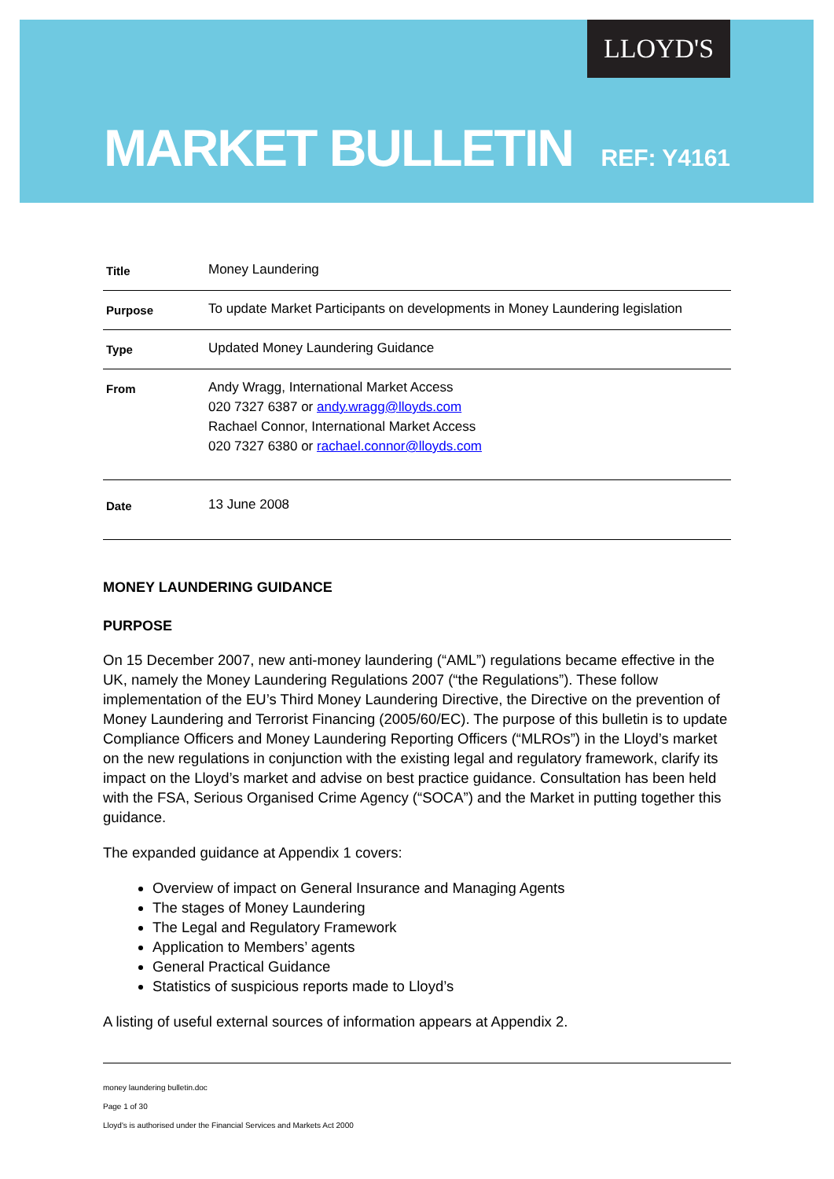LLOYD'S
MARKET BULLETIN REF: Y4161
| Title | Money Laundering |
| Purpose | To update Market Participants on developments in Money Laundering legislation |
| Type | Updated Money Laundering Guidance |
| From | Andy Wragg, International Market Access 020 7327 6387 or andy.wragg@lloyds.com Rachael Connor, International Market Access 020 7327 6380 or rachael.connor@lloyds.com |
| Date | 13 June 2008 |
MONEY LAUNDERING GUIDANCE
PURPOSE
On 15 December 2007, new anti-money laundering (“AML”) regulations became effective in the UK, namely the Money Laundering Regulations 2007 (“the Regulations”). These follow implementation of the EU’s Third Money Laundering Directive, the Directive on the prevention of Money Laundering and Terrorist Financing (2005/60/EC). The purpose of this bulletin is to update Compliance Officers and Money Laundering Reporting Officers (“MLROs”) in the Lloyd’s market on the new regulations in conjunction with the existing legal and regulatory framework, clarify its impact on the Lloyd’s market and advise on best practice guidance. Consultation has been held with the FSA, Serious Organised Crime Agency (“SOCA”) and the Market in putting together this guidance.
The expanded guidance at Appendix 1 covers:
Overview of impact on General Insurance and Managing Agents
The stages of Money Laundering
The Legal and Regulatory Framework
Application to Members’ agents
General Practical Guidance
Statistics of suspicious reports made to Lloyd’s
A listing of useful external sources of information appears at Appendix 2.
money laundering bulletin.doc
Page 1 of 30
Lloyd's is authorised under the Financial Services and Markets Act 2000